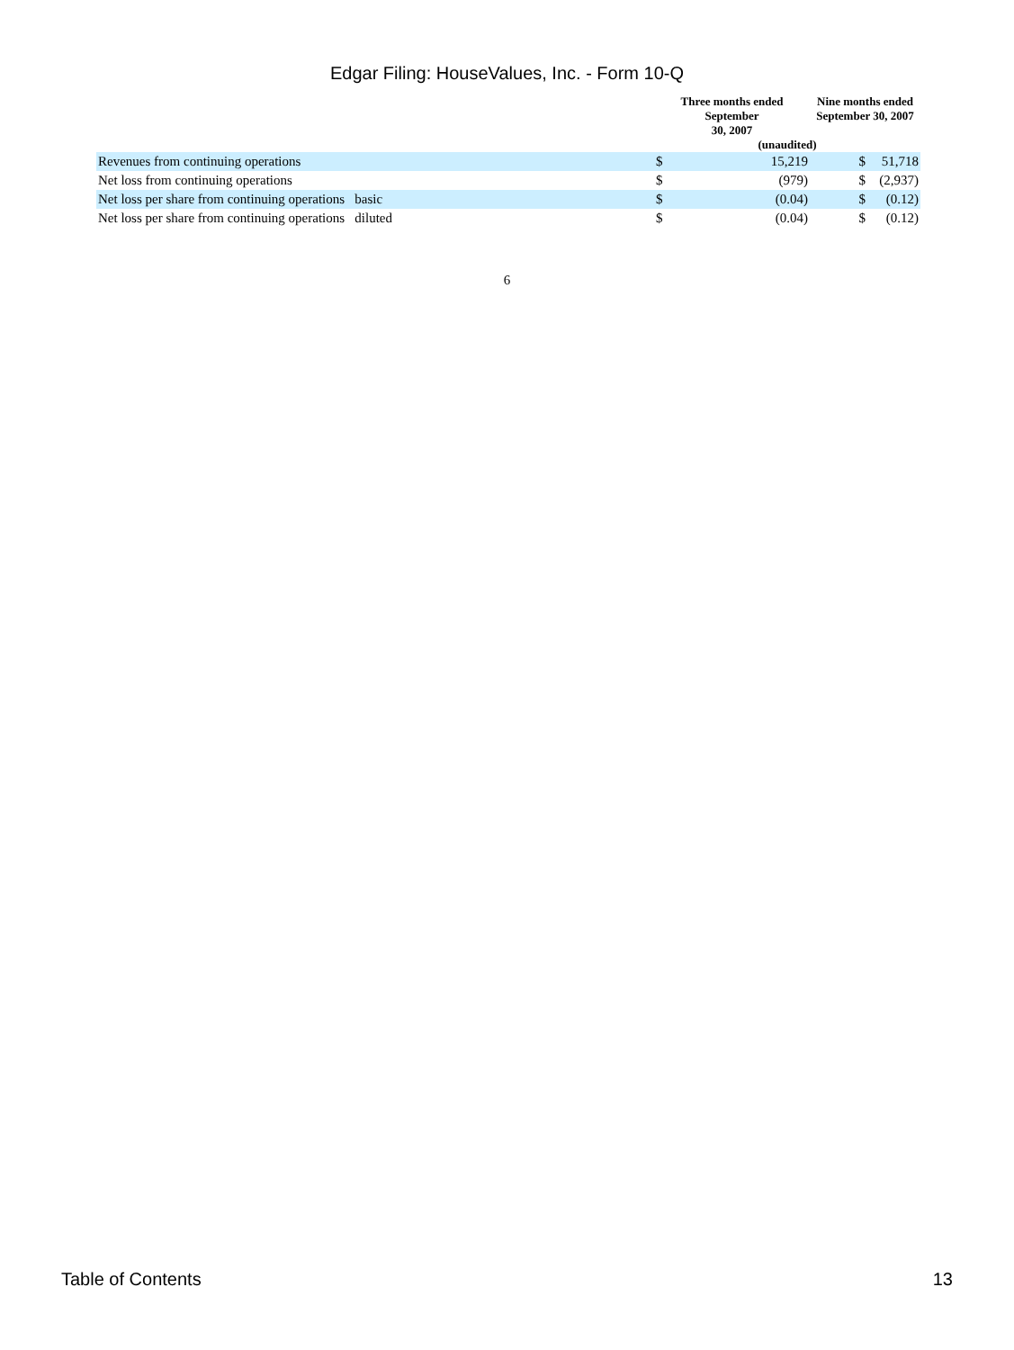Edgar Filing: HouseValues, Inc. - Form 10-Q
| | Three months ended September 30, 2007 | | Nine months ended September 30, 2007 | |
| --- | --- | --- | --- | --- |
| | (unaudited) | | | |
| Revenues from continuing operations | $ | 15,219 | $ | 51,718 |
| Net loss from continuing operations | $ | (979) | $ | (2,937) |
| Net loss per share from continuing operations basic | $ | (0.04) | $ | (0.12) |
| Net loss per share from continuing operations diluted | $ | (0.04) | $ | (0.12) |
6
Table of Contents 13